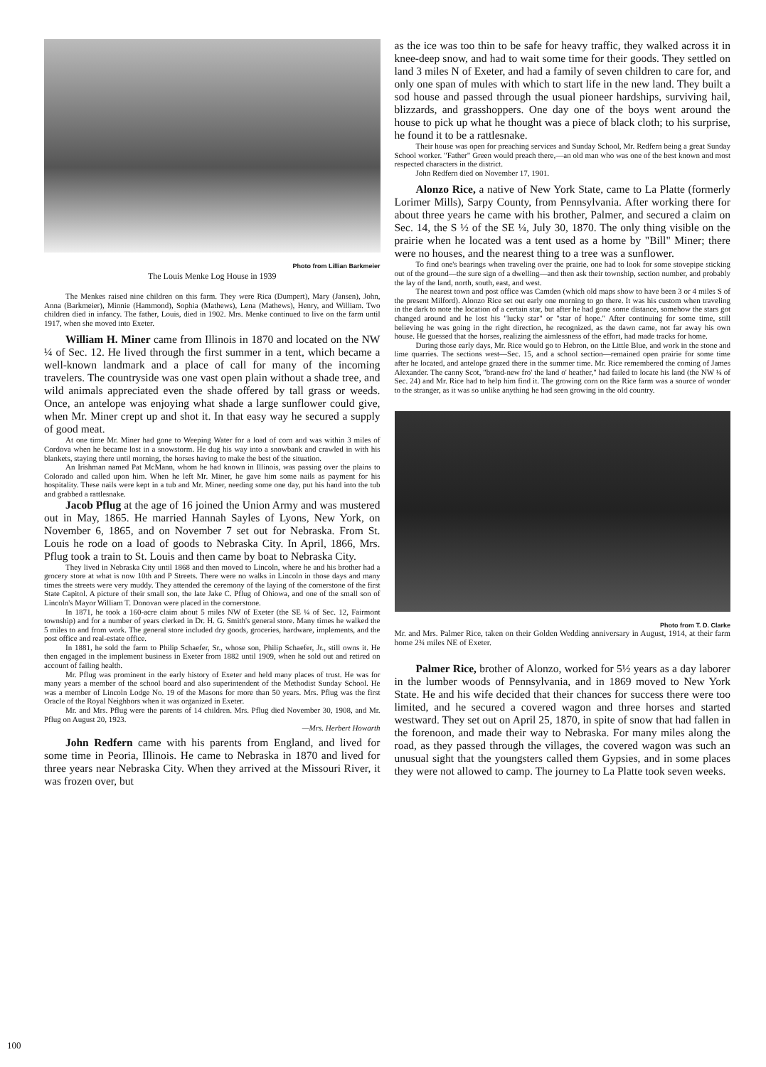Photo from Lillian Barkmeier
The Louis Menke Log House in 1939
The Menkes raised nine children on this farm. They were Rica (Dumpert), Mary (Jansen), John, Anna (Barkmeier), Minnie (Hammond), Sophia (Mathews), Lena (Mathews), Henry, and William. Two children died in infancy. The father, Louis, died in 1902. Mrs. Menke continued to live on the farm until 1917, when she moved into Exeter.
William H. Miner came from Illinois in 1870 and located on the NW ¼ of Sec. 12. He lived through the first summer in a tent, which became a well-known landmark and a place of call for many of the incoming travelers. The countryside was one vast open plain without a shade tree, and wild animals appreciated even the shade offered by tall grass or weeds. Once, an antelope was enjoying what shade a large sunflower could give, when Mr. Miner crept up and shot it. In that easy way he secured a supply of good meat.
At one time Mr. Miner had gone to Weeping Water for a load of corn and was within 3 miles of Cordova when he became lost in a snowstorm. He dug his way into a snowbank and crawled in with his blankets, staying there until morning, the horses having to make the best of the situation.
An Irishman named Pat McMann, whom he had known in Illinois, was passing over the plains to Colorado and called upon him. When he left Mr. Miner, he gave him some nails as payment for his hospitality. These nails were kept in a tub and Mr. Miner, needing some one day, put his hand into the tub and grabbed a rattlesnake.
Jacob Pflug at the age of 16 joined the Union Army and was mustered out in May, 1865. He married Hannah Sayles of Lyons, New York, on November 6, 1865, and on November 7 set out for Nebraska. From St. Louis he rode on a load of goods to Nebraska City. In April, 1866, Mrs. Pflug took a train to St. Louis and then came by boat to Nebraska City.
They lived in Nebraska City until 1868 and then moved to Lincoln, where he and his brother had a grocery store at what is now 10th and P Streets. There were no walks in Lincoln in those days and many times the streets were very muddy. They attended the ceremony of the laying of the cornerstone of the first State Capitol. A picture of their small son, the late Jake C. Pflug of Ohiowa, and one of the small son of Lincoln's Mayor William T. Donovan were placed in the cornerstone.
In 1871, he took a 160-acre claim about 5 miles NW of Exeter (the SE ¼ of Sec. 12, Fairmont township) and for a number of years clerked in Dr. H. G. Smith's general store. Many times he walked the 5 miles to and from work. The general store included dry goods, groceries, hardware, implements, and the post office and real-estate office.
In 1881, he sold the farm to Philip Schaefer, Sr., whose son, Philip Schaefer, Jr., still owns it. He then engaged in the implement business in Exeter from 1882 until 1909, when he sold out and retired on account of failing health.
Mr. Pflug was prominent in the early history of Exeter and held many places of trust. He was for many years a member of the school board and also superintendent of the Methodist Sunday School. He was a member of Lincoln Lodge No. 19 of the Masons for more than 50 years. Mrs. Pflug was the first Oracle of the Royal Neighbors when it was organized in Exeter.
Mr. and Mrs. Pflug were the parents of 14 children. Mrs. Pflug died November 30, 1908, and Mr. Pflug on August 20, 1923.
—Mrs. Herbert Howarth
John Redfern came with his parents from England, and lived for some time in Peoria, Illinois. He came to Nebraska in 1870 and lived for three years near Nebraska City. When they arrived at the Missouri River, it was frozen over, but
as the ice was too thin to be safe for heavy traffic, they walked across it in knee-deep snow, and had to wait some time for their goods. They settled on land 3 miles N of Exeter, and had a family of seven children to care for, and only one span of mules with which to start life in the new land. They built a sod house and passed through the usual pioneer hardships, surviving hail, blizzards, and grasshoppers. One day one of the boys went around the house to pick up what he thought was a piece of black cloth; to his surprise, he found it to be a rattlesnake.
Their house was open for preaching services and Sunday School, Mr. Redfern being a great Sunday School worker. "Father" Green would preach there,—an old man who was one of the best known and most respected characters in the district.
John Redfern died on November 17, 1901.
Alonzo Rice, a native of New York State, came to La Platte (formerly Lorimer Mills), Sarpy County, from Pennsylvania. After working there for about three years he came with his brother, Palmer, and secured a claim on Sec. 14, the S ½ of the SE ¼, July 30, 1870. The only thing visible on the prairie when he located was a tent used as a home by "Bill" Miner; there were no houses, and the nearest thing to a tree was a sunflower.
To find one's bearings when traveling over the prairie, one had to look for some stovepipe sticking out of the ground—the sure sign of a dwelling—and then ask their township, section number, and probably the lay of the land, north, south, east, and west.
The nearest town and post office was Camden (which old maps show to have been 3 or 4 miles S of the present Milford). Alonzo Rice set out early one morning to go there. It was his custom when traveling in the dark to note the location of a certain star, but after he had gone some distance, somehow the stars got changed around and he lost his "lucky star" or "star of hope." After continuing for some time, still believing he was going in the right direction, he recognized, as the dawn came, not far away his own house. He guessed that the horses, realizing the aimlessness of the effort, had made tracks for home.
During those early days, Mr. Rice would go to Hebron, on the Little Blue, and work in the stone and lime quarries. The sections west—Sec. 15, and a school section—remained open prairie for some time after he located, and antelope grazed there in the summer time. Mr. Rice remembered the coming of James Alexander. The canny Scot, "brand-new fro' the land o' heather," had failed to locate his land (the NW ¼ of Sec. 24) and Mr. Rice had to help him find it. The growing corn on the Rice farm was a source of wonder to the stranger, as it was so unlike anything he had seen growing in the old country.
Photo from T. D. Clarke
Mr. and Mrs. Palmer Rice, taken on their Golden Wedding anniversary in August, 1914, at their farm home 2¾ miles NE of Exeter.
Palmer Rice, brother of Alonzo, worked for 5½ years as a day laborer in the lumber woods of Pennsylvania, and in 1869 moved to New York State. He and his wife decided that their chances for success there were too limited, and he secured a covered wagon and three horses and started westward. They set out on April 25, 1870, in spite of snow that had fallen in the forenoon, and made their way to Nebraska. For many miles along the road, as they passed through the villages, the covered wagon was such an unusual sight that the youngsters called them Gypsies, and in some places they were not allowed to camp. The journey to La Platte took seven weeks.
100